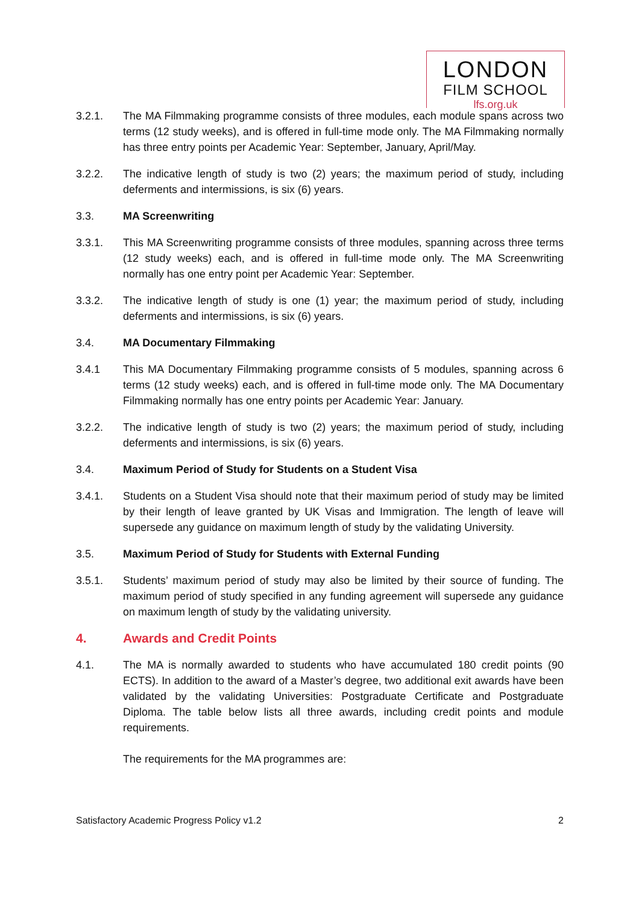LONDON
FILM SCHOOL
lfs.org.uk
3.2.1. The MA Filmmaking programme consists of three modules, each module spans across two terms (12 study weeks), and is offered in full-time mode only. The MA Filmmaking normally has three entry points per Academic Year: September, January, April/May.
3.2.2. The indicative length of study is two (2) years; the maximum period of study, including deferments and intermissions, is six (6) years.
3.3. MA Screenwriting
3.3.1. This MA Screenwriting programme consists of three modules, spanning across three terms (12 study weeks) each, and is offered in full-time mode only. The MA Screenwriting normally has one entry point per Academic Year: September.
3.3.2. The indicative length of study is one (1) year; the maximum period of study, including deferments and intermissions, is six (6) years.
3.4. MA Documentary Filmmaking
3.4.1 This MA Documentary Filmmaking programme consists of 5 modules, spanning across 6 terms (12 study weeks) each, and is offered in full-time mode only. The MA Documentary Filmmaking normally has one entry points per Academic Year: January.
3.2.2. The indicative length of study is two (2) years; the maximum period of study, including deferments and intermissions, is six (6) years.
3.4. Maximum Period of Study for Students on a Student Visa
3.4.1. Students on a Student Visa should note that their maximum period of study may be limited by their length of leave granted by UK Visas and Immigration. The length of leave will supersede any guidance on maximum length of study by the validating University.
3.5. Maximum Period of Study for Students with External Funding
3.5.1. Students’ maximum period of study may also be limited by their source of funding. The maximum period of study specified in any funding agreement will supersede any guidance on maximum length of study by the validating university.
4. Awards and Credit Points
4.1. The MA is normally awarded to students who have accumulated 180 credit points (90 ECTS). In addition to the award of a Master’s degree, two additional exit awards have been validated by the validating Universities: Postgraduate Certificate and Postgraduate Diploma. The table below lists all three awards, including credit points and module requirements.
The requirements for the MA programmes are:
Satisfactory Academic Progress Policy v1.2 2